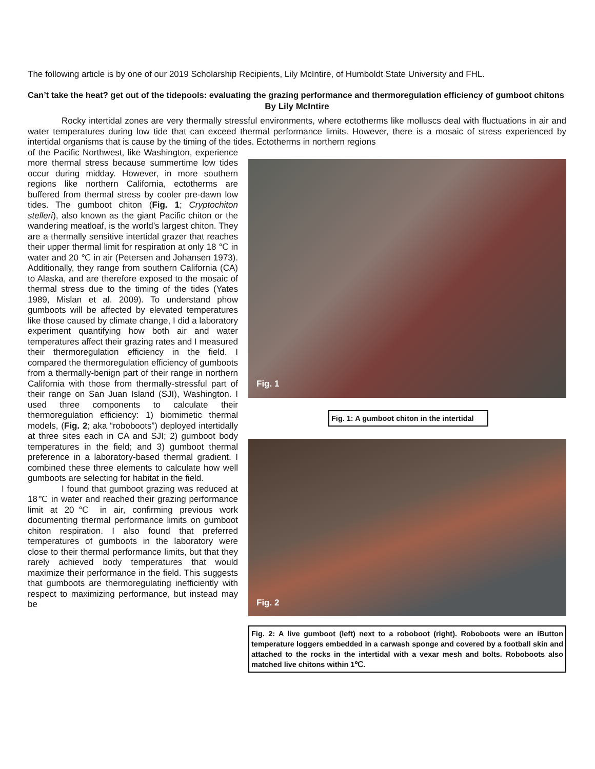The following article is by one of our 2019 Scholarship Recipients, Lily McIntire, of Humboldt State University and FHL.
Can’t take the heat? get out of the tidepools: evaluating the grazing performance and thermoregulation efficiency of gumboot chitons
By Lily McIntire
Rocky intertidal zones are very thermally stressful environments, where ectotherms like molluscs deal with fluctuations in air and water temperatures during low tide that can exceed thermal performance limits. However, there is a mosaic of stress experienced by intertidal organisms that is cause by the timing of the tides. Ectotherms in northern regions
of the Pacific Northwest, like Washington, experience more thermal stress because summertime low tides occur during midday. However, in more southern regions like northern California, ectotherms are buffered from thermal stress by cooler pre-dawn low tides. The gumboot chiton (Fig. 1; Cryptochiton stelleri), also known as the giant Pacific chiton or the wandering meatloaf, is the world’s largest chiton. They are a thermally sensitive intertidal grazer that reaches their upper thermal limit for respiration at only 18 ℃ in water and 20 ℃ in air (Petersen and Johansen 1973). Additionally, they range from southern California (CA) to Alaska, and are therefore exposed to the mosaic of thermal stress due to the timing of the tides (Yates 1989, Mislan et al. 2009). To understand phow gumboots will be affected by elevated temperatures like those caused by climate change, I did a laboratory experiment quantifying how both air and water temperatures affect their grazing rates and I measured their thermoregulation efficiency in the field. I compared the thermoregulation efficiency of gumboots from a thermally-benign part of their range in northern California with those from thermally-stressful part of their range on San Juan Island (SJI), Washington. I used three components to calculate their thermoregulation efficiency: 1) biomimetic thermal models, (Fig. 2; aka “roboboots”) deployed intertidally at three sites each in CA and SJI; 2) gumboot body temperatures in the field; and 3) gumboot thermal preference in a laboratory-based thermal gradient. I combined these three elements to calculate how well gumboots are selecting for habitat in the field.
I found that gumboot grazing was reduced at 18℃ in water and reached their grazing performance limit at 20℃ in air, confirming previous work documenting thermal performance limits on gumboot chiton respiration. I also found that preferred temperatures of gumboots in the laboratory were close to their thermal performance limits, but that they rarely achieved body temperatures that would maximize their performance in the field. This suggests that gumboots are thermoregulating inefficiently with respect to maximizing performance, but instead may be
Fig. 1
Fig. 1: A gumboot chiton in the intertidal
Fig. 2
Fig. 2: A live gumboot (left) next to a roboboot (right). Roboboots were an iButton temperature loggers embedded in a carwash sponge and covered by a football skin and attached to the rocks in the intertidal with a vexar mesh and bolts. Roboboots also matched live chitons within 1℃.